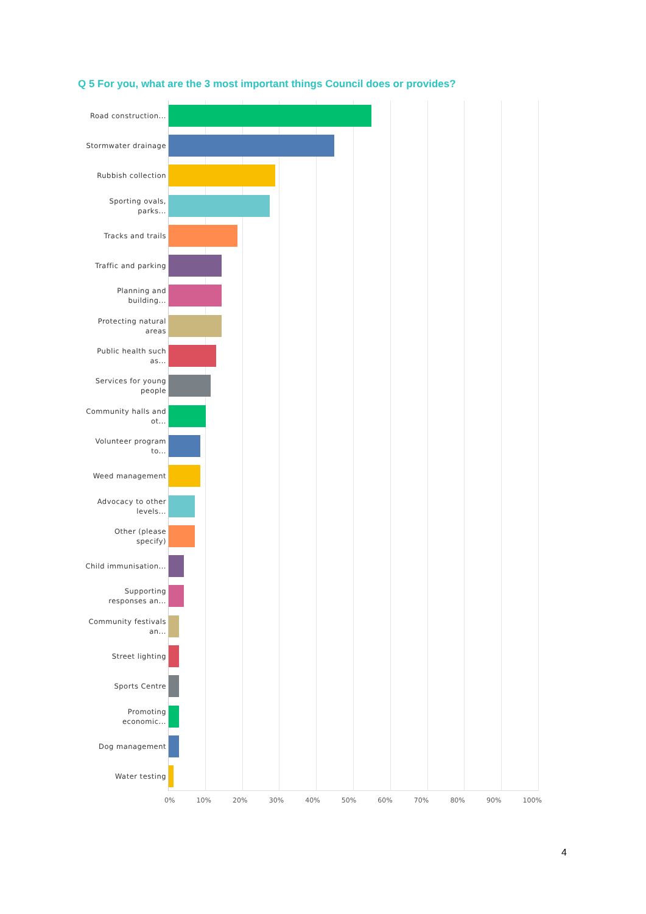Q 5 For you, what are the 3 most important things Council does or provides?
Road construction...
Stormwater drainage
Rubbish collection
Sporting ovals, parks...
Tracks and trails
Traffic and parking
Planning and building...
Protecting natural areas
Public health such as...
Services for young people
Community halls and ot...
Volunteer program to...
Weed management
Advocacy to other levels...
Other (please specify)
Child immunisation...
Supporting responses an...
Community festivals an...
Street lighting
Sports Centre
Promoting economic...
Dog management
Water testing
0% 10% 20% 30% 40% 50% 60% 70% 80% 90% 100%
4